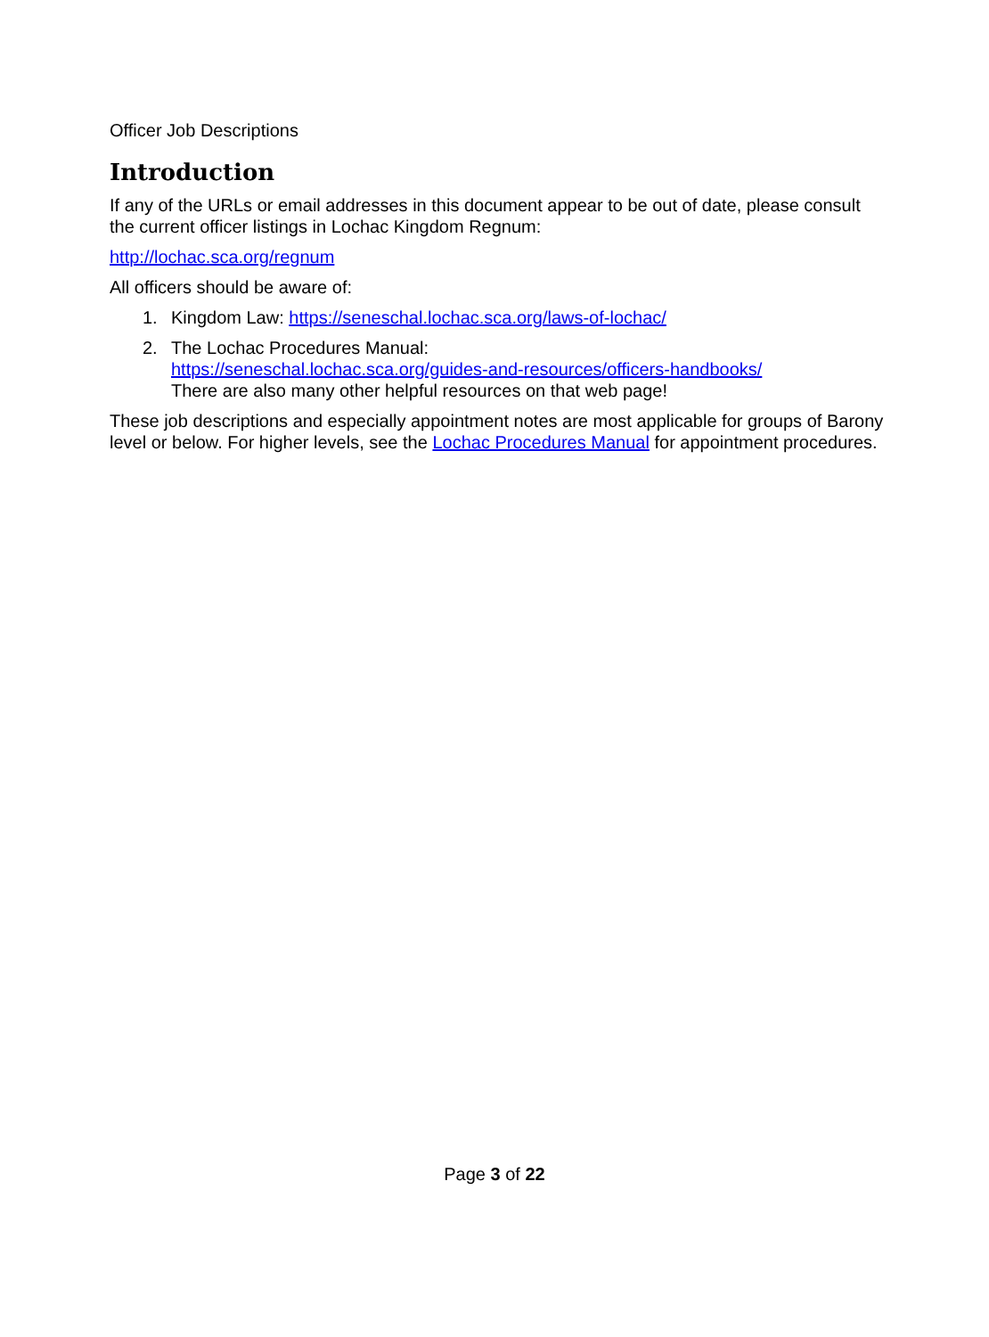Officer Job Descriptions
Introduction
If any of the URLs or email addresses in this document appear to be out of date, please consult the current officer listings in Lochac Kingdom Regnum:
http://lochac.sca.org/regnum
All officers should be aware of:
1. Kingdom Law: https://seneschal.lochac.sca.org/laws-of-lochac/
2. The Lochac Procedures Manual:
https://seneschal.lochac.sca.org/guides-and-resources/officers-handbooks/
There are also many other helpful resources on that web page!
These job descriptions and especially appointment notes are most applicable for groups of Barony level or below. For higher levels, see the Lochac Procedures Manual for appointment procedures.
Page 3 of 22